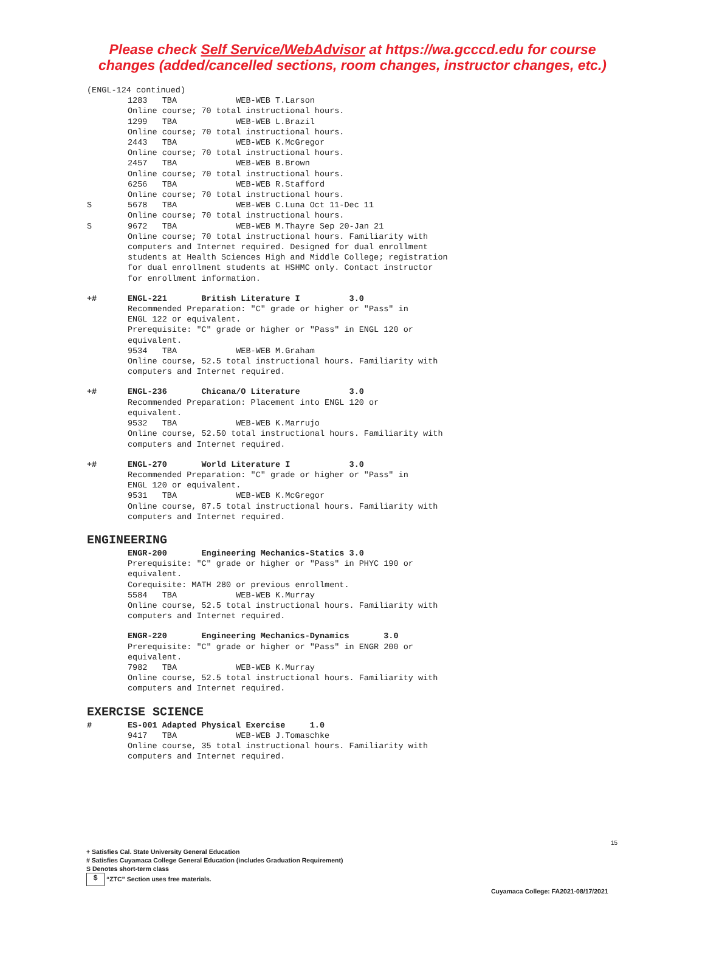Please check Self Service/WebAdvisor at https://wa.gcccd.edu for course
changes (added/cancelled sections, room changes, instructor changes, etc.)
(ENGL-124 continued)
1283 TBA WEB-WEB T.Larson Online course; 70 total instructional hours. 1299 TBA WEB-WEB L.Brazil Online course; 70 total instructional hours. 2443 TBA WEB-WEB K.McGregor Online course; 70 total instructional hours. 2457 TBA WEB-WEB B.Brown Online course; 70 total instructional hours. 6256 TBA WEB-WEB R.Stafford Online course; 70 total instructional hours.
S 5678 TBA WEB-WEB C.Luna Oct 11-Dec 11 Online course; 70 total instructional hours.
S 9672 TBA WEB-WEB M.Thayre Sep 20-Jan 21 Online course; 70 total instructional hours. Familiarity with computers and Internet required. Designed for dual enrollment students at Health Sciences High and Middle College; registration for dual enrollment students at HSHMC only. Contact instructor for enrollment information.
+# ENGL-221 British Literature I 3.0 Recommended Preparation: "C" grade or higher or "Pass" in ENGL 122 or equivalent. Prerequisite: "C" grade or higher or "Pass" in ENGL 120 or equivalent. 9534 TBA WEB-WEB M.Graham Online course, 52.5 total instructional hours. Familiarity with computers and Internet required.
+# ENGL-236 Chicana/O Literature 3.0 Recommended Preparation: Placement into ENGL 120 or equivalent. 9532 TBA WEB-WEB K.Marrujo Online course, 52.50 total instructional hours. Familiarity with computers and Internet required.
+# ENGL-270 World Literature I 3.0 Recommended Preparation: "C" grade or higher or "Pass" in ENGL 120 or equivalent. 9531 TBA WEB-WEB K.McGregor Online course, 87.5 total instructional hours. Familiarity with computers and Internet required.
ENGINEERING
ENGR-200 Engineering Mechanics-Statics 3.0 Prerequisite: "C" grade or higher or "Pass" in PHYC 190 or equivalent. Corequisite: MATH 280 or previous enrollment. 5584 TBA WEB-WEB K.Murray Online course, 52.5 total instructional hours. Familiarity with computers and Internet required.
ENGR-220 Engineering Mechanics-Dynamics 3.0 Prerequisite: "C" grade or higher or "Pass" in ENGR 200 or equivalent. 7982 TBA WEB-WEB K.Murray Online course, 52.5 total instructional hours. Familiarity with computers and Internet required.
EXERCISE SCIENCE
# ES-001 Adapted Physical Exercise 1.0 9417 TBA WEB-WEB J.Tomaschke Online course, 35 total instructional hours. Familiarity with computers and Internet required.
15
+ Satisfies Cal. State University General Education
# Satisfies Cuyamaca College General Education (includes Graduation Requirement)
S Denotes short-term class
$ “ZTC” Section uses free materials.
Cuyamaca College: FA2021-08/17/2021